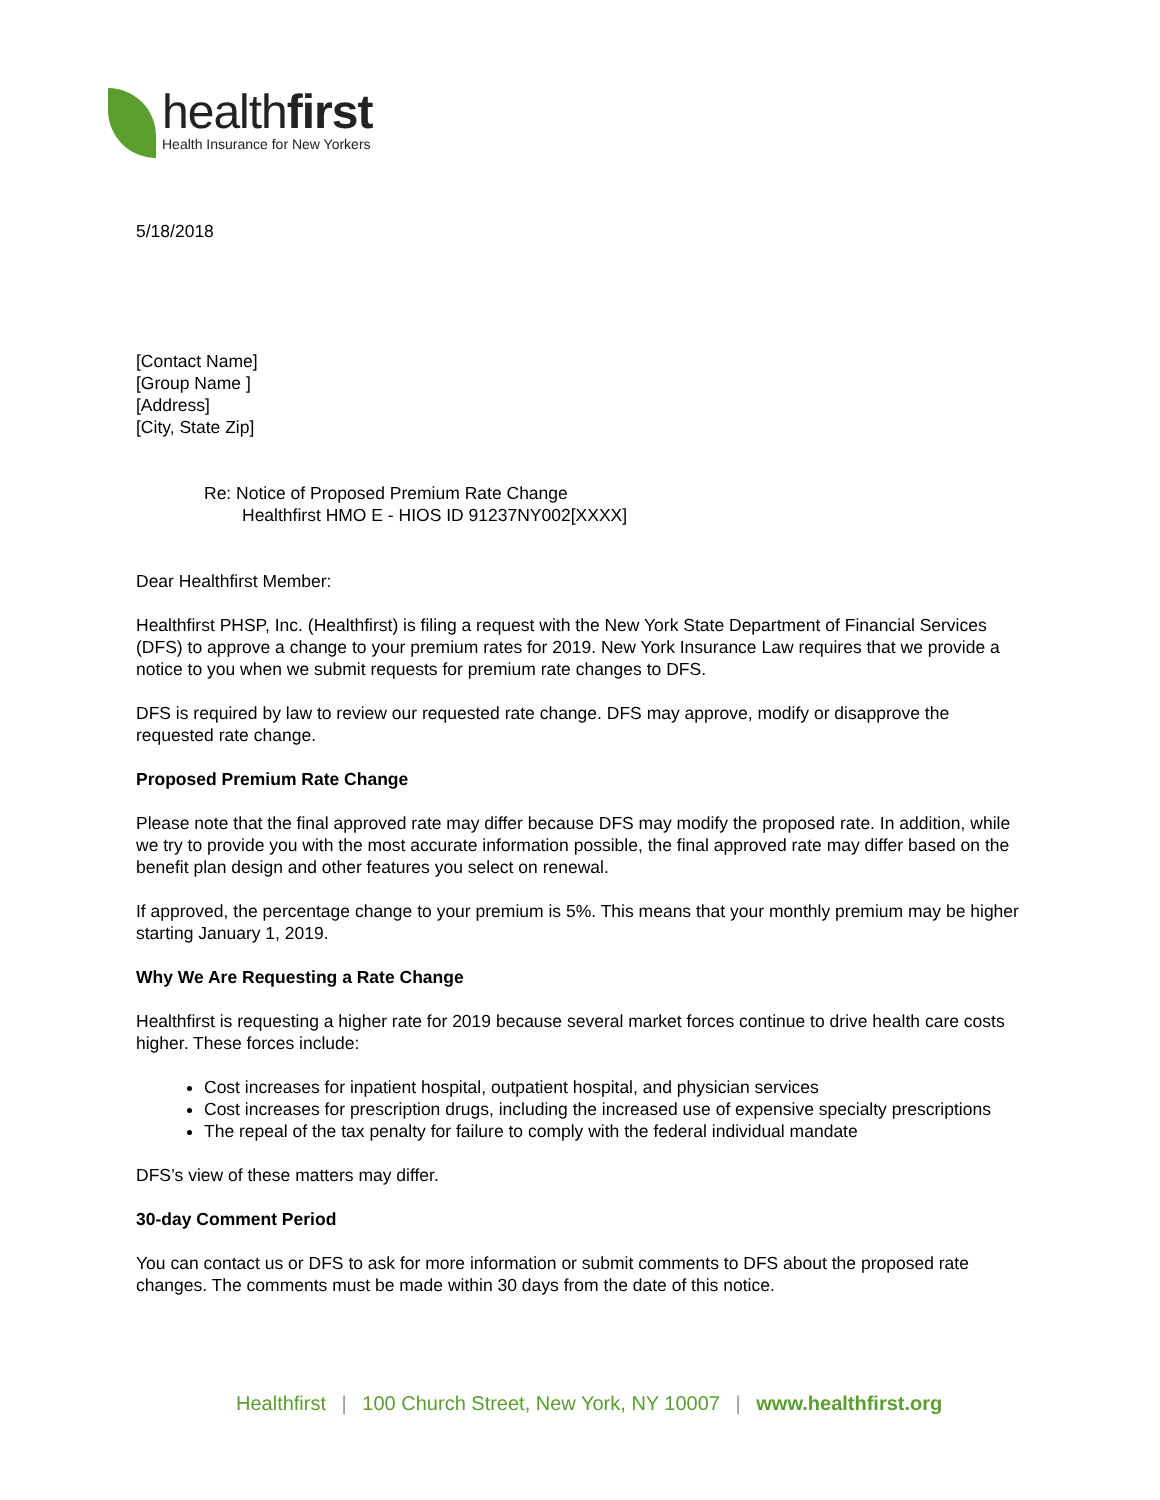healthfirst
Health Insurance for New Yorkers
5/18/2018
[Contact Name]
[Group Name ]
[Address]
[City, State Zip]
Re: Notice of Proposed Premium Rate Change
Healthfirst HMO E - HIOS ID 91237NY002[XXXX]
Dear Healthfirst Member:
Healthfirst PHSP, Inc. (Healthfirst) is filing a request with the New York State Department of Financial Services (DFS) to approve a change to your premium rates for 2019. New York Insurance Law requires that we provide a notice to you when we submit requests for premium rate changes to DFS.
DFS is required by law to review our requested rate change. DFS may approve, modify or disapprove the requested rate change.
Proposed Premium Rate Change
Please note that the final approved rate may differ because DFS may modify the proposed rate. In addition, while we try to provide you with the most accurate information possible, the final approved rate may differ based on the benefit plan design and other features you select on renewal.
If approved, the percentage change to your premium is 5%. This means that your monthly premium may be higher starting January 1, 2019.
Why We Are Requesting a Rate Change
Healthfirst is requesting a higher rate for 2019 because several market forces continue to drive health care costs higher. These forces include:
Cost increases for inpatient hospital, outpatient hospital, and physician services
Cost increases for prescription drugs, including the increased use of expensive specialty prescriptions
The repeal of the tax penalty for failure to comply with the federal individual mandate
DFS’s view of these matters may differ.
30-day Comment Period
You can contact us or DFS to ask for more information or submit comments to DFS about the proposed rate changes. The comments must be made within 30 days from the date of this notice.
Healthfirst | 100 Church Street, New York, NY 10007 | www.healthfirst.org